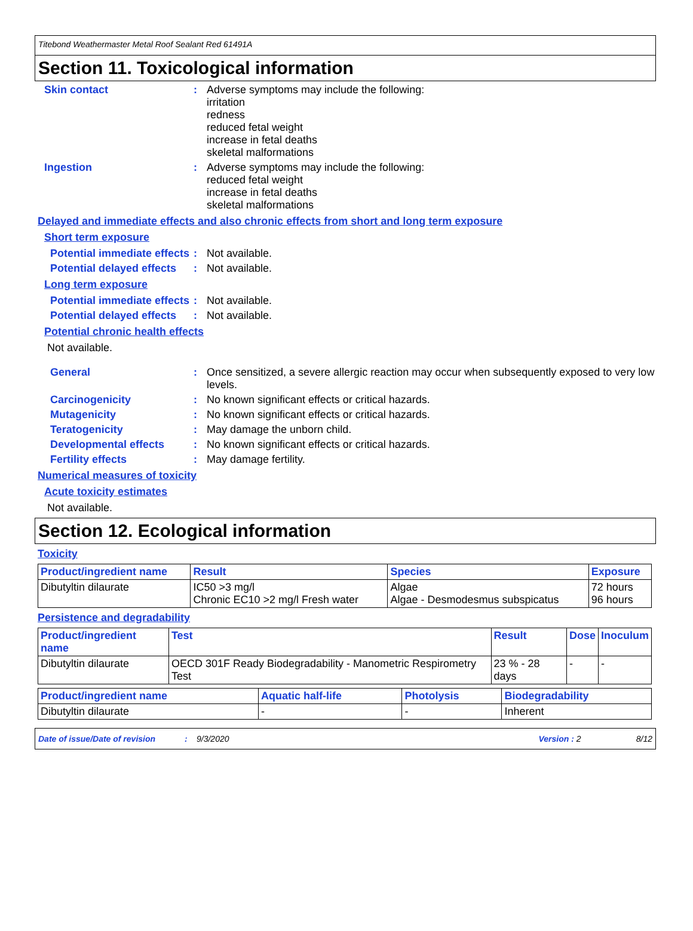Titebond Weathermaster Metal Roof Sealant Red 61491A
Section 11. Toxicological information
Skin contact : Adverse symptoms may include the following:
irritation
redness
reduced fetal weight
increase in fetal deaths
skeletal malformations
Ingestion : Adverse symptoms may include the following:
reduced fetal weight
increase in fetal deaths
skeletal malformations
Delayed and immediate effects and also chronic effects from short and long term exposure
Short term exposure
Potential immediate effects
: Not available.
Potential delayed effects
: Not available.
Long term exposure
Potential immediate effects
: Not available.
Potential delayed effects
: Not available.
Potential chronic health effects
Not available.
General : Once sensitized, a severe allergic reaction may occur when subsequently exposed to very low levels.
Carcinogenicity : No known significant effects or critical hazards.
Mutagenicity : No known significant effects or critical hazards.
Teratogenicity : May damage the unborn child.
Developmental effects : No known significant effects or critical hazards.
Fertility effects : May damage fertility.
Numerical measures of toxicity
Acute toxicity estimates
Not available.
Section 12. Ecological information
Toxicity
| Product/ingredient name | Result | Species | Exposure |
| --- | --- | --- | --- |
| Dibutyltin dilaurate | IC50 >3 mg/l Chronic EC10 >2 mg/l Fresh water | Algae Algae - Desmodesmus subspicatus | 72 hours 96 hours |
Persistence and degradability
| Product/ingredient name | Test | Result | Dose | Inoculum |
| --- | --- | --- | --- | --- |
| Dibutyltin dilaurate | OECD 301F Ready Biodegradability - Manometric Respirometry Test | 23 % - 28 days | - | - |
| Product/ingredient name | Aquatic half-life | Photolysis | Biodegradability |
| --- | --- | --- | --- |
| Dibutyltin dilaurate | - | - | Inherent |
Date of issue/Date of revision: 9/3/2020 Version : 2 8/12